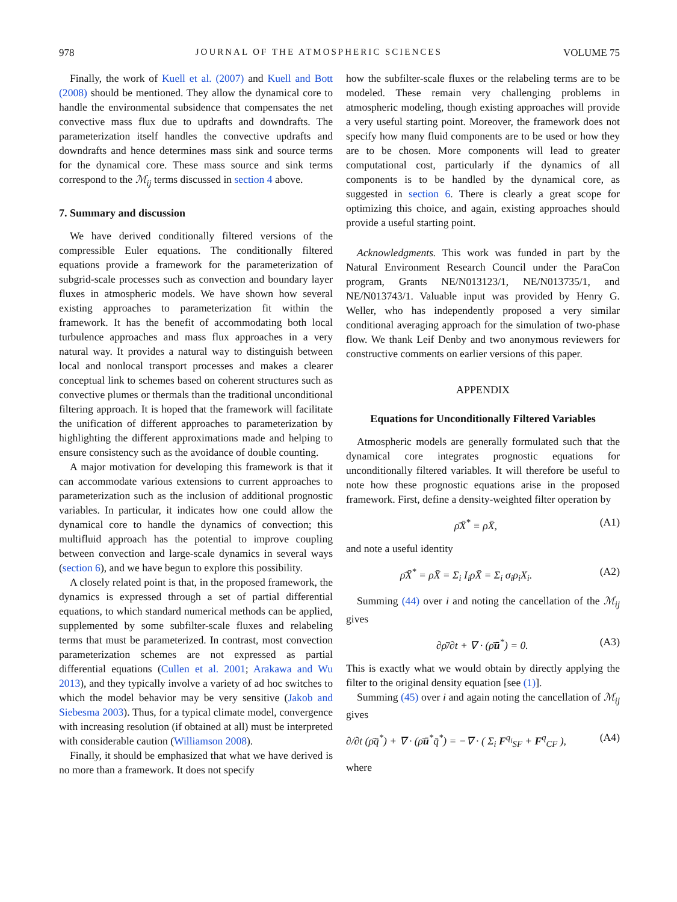978 JOURNAL OF THE ATMOSPHERIC SCIENCES VOLUME 75
Finally, the work of Kuell et al. (2007) and Kuell and Bott (2008) should be mentioned. They allow the dynamical core to handle the environmental subsidence that compensates the net convective mass flux due to updrafts and downdrafts. The parameterization itself handles the convective updrafts and downdrafts and hence determines mass sink and source terms for the dynamical core. These mass source and sink terms correspond to the ℳ<sub>ij</sub> terms discussed in section 4 above.
7. Summary and discussion
We have derived conditionally filtered versions of the compressible Euler equations. The conditionally filtered equations provide a framework for the parameterization of subgrid-scale processes such as convection and boundary layer fluxes in atmospheric models. We have shown how several existing approaches to parameterization fit within the framework. It has the benefit of accommodating both local turbulence approaches and mass flux approaches in a very natural way. It provides a natural way to distinguish between local and nonlocal transport processes and makes a clearer conceptual link to schemes based on coherent structures such as convective plumes or thermals than the traditional unconditional filtering approach. It is hoped that the framework will facilitate the unification of different approaches to parameterization by highlighting the different approximations made and helping to ensure consistency such as the avoidance of double counting.
A major motivation for developing this framework is that it can accommodate various extensions to current approaches to parameterization such as the inclusion of additional prognostic variables. In particular, it indicates how one could allow the dynamical core to handle the dynamics of convection; this multifluid approach has the potential to improve coupling between convection and large-scale dynamics in several ways (section 6), and we have begun to explore this possibility.
A closely related point is that, in the proposed framework, the dynamics is expressed through a set of partial differential equations, to which standard numerical methods can be applied, supplemented by some subfilter-scale fluxes and relabeling terms that must be parameterized. In contrast, most convection parameterization schemes are not expressed as partial differential equations (Cullen et al. 2001; Arakawa and Wu 2013), and they typically involve a variety of ad hoc switches to which the model behavior may be very sensitive (Jakob and Siebesma 2003). Thus, for a typical climate model, convergence with increasing resolution (if obtained at all) must be interpreted with considerable caution (Williamson 2008).
Finally, it should be emphasized that what we have derived is no more than a framework. It does not specify
how the subfilter-scale fluxes or the relabeling terms are to be modeled. These remain very challenging problems in atmospheric modeling, though existing approaches will provide a very useful starting point. Moreover, the framework does not specify how many fluid components are to be used or how they are to be chosen. More components will lead to greater computational cost, particularly if the dynamics of all components is to be handled by the dynamical core, as suggested in section 6. There is clearly a great scope for optimizing this choice, and again, existing approaches should provide a useful starting point.
Acknowledgments. This work was funded in part by the Natural Environment Research Council under the ParaCon program, Grants NE/N013123/1, NE/N013735/1, and NE/N013743/1. Valuable input was provided by Henry G. Weller, who has independently proposed a very similar conditional averaging approach for the simulation of two-phase flow. We thank Leif Denby and two anonymous reviewers for constructive comments on earlier versions of this paper.
APPENDIX
Equations for Unconditionally Filtered Variables
Atmospheric models are generally formulated such that the dynamical core integrates prognostic equations for unconditionally filtered variables. It will therefore be useful to note how these prognostic equations arise in the proposed framework. First, define a density-weighted filter operation by
ρ̄X̄<sup>*</sup> ≡ ρX̄, (A1)
and note a useful identity
ρ̄X̄<sup>*</sup> = ρX̄ = Σ<sub>i</sub> I<sub>i</sub>ρX̄ = Σ<sub>i</sub> σ<sub>i</sub>ρ<sub>i</sub>X<sub>i</sub>. (A2)
Summing (44) over i and noting the cancellation of the ℳ<sub>ij</sub> gives
∂ρ̄/∂t + ∇ · (ρ̄ū<sup>*</sup>) = 0. (A3)
This is exactly what we would obtain by directly applying the filter to the original density equation [see (1)].
Summing (45) over i and again noting the cancellation of ℳ<sub>ij</sub> gives
∂/∂t (ρ̄q̄<sup>*</sup>) + ∇ · (ρ̄ū<sup>*</sup>q̄<sup>*</sup>) = −∇ · ( Σ<sub>i</sub> F<sup>q<sub>i</sub></sup><sub>SF</sub> + F<sup>q</sup><sub>CF</sub> ), (A4)
where